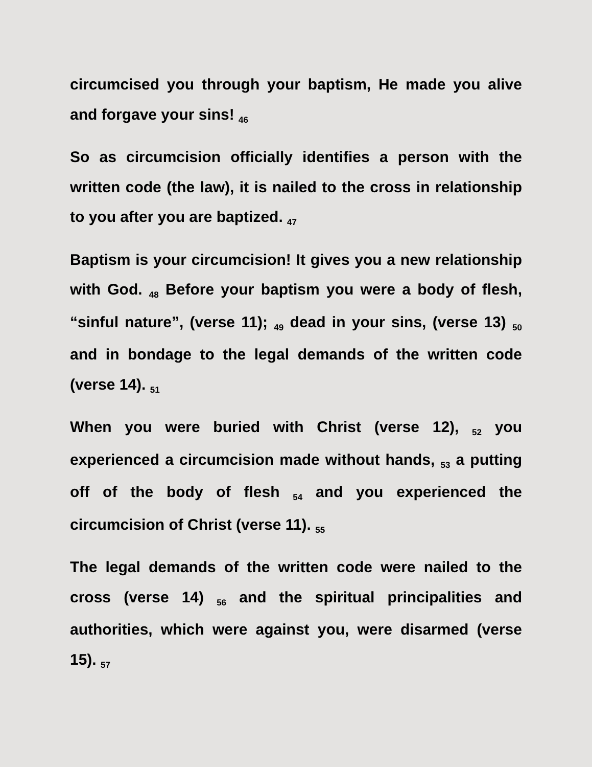circumcised you through your baptism, He made you alive and forgave your sins! <sub>46</sub>
So as circumcision officially identifies a person with the written code (the law), it is nailed to the cross in relationship to you after you are baptized. <sub>47</sub>
Baptism is your circumcision! It gives you a new relationship with God. <sub>48</sub> Before your baptism you were a body of flesh, “sinful nature”, (verse 11); <sub>49</sub> dead in your sins, (verse 13) <sub>50</sub> and in bondage to the legal demands of the written code (verse 14). <sub>51</sub>
When you were buried with Christ (verse 12), <sub>52</sub> you experienced a circumcision made without hands, <sub>53</sub> a putting off of the body of flesh <sub>54</sub> and you experienced the circumcision of Christ (verse 11). <sub>55</sub>
The legal demands of the written code were nailed to the cross (verse 14) <sub>56</sub> and the spiritual principalities and authorities, which were against you, were disarmed (verse 15). <sub>57</sub>